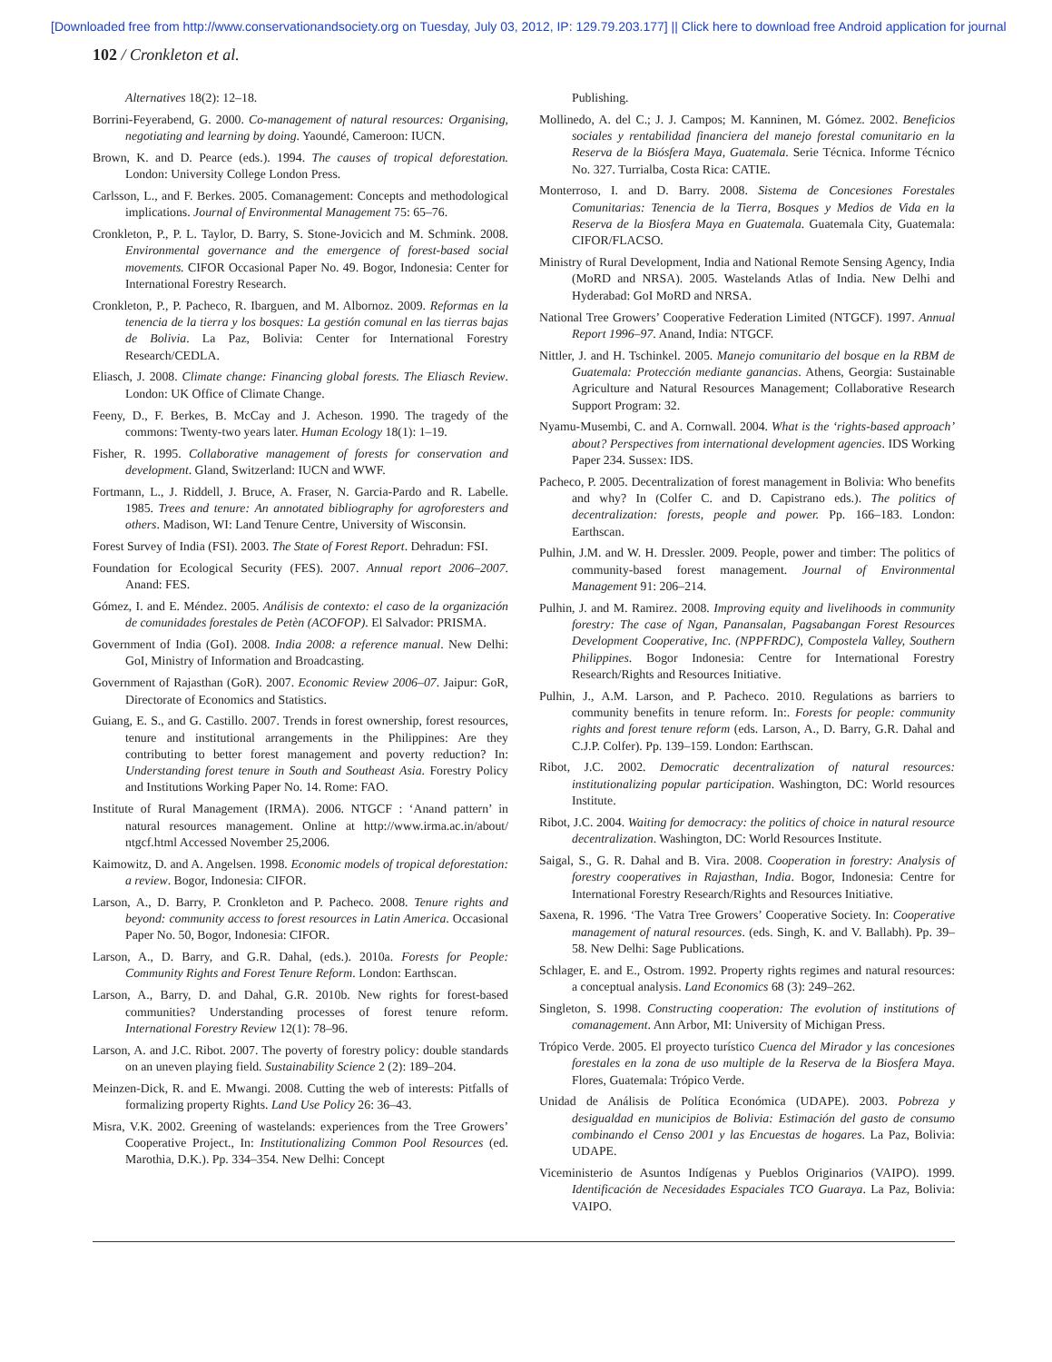[Downloaded free from http://www.conservationandsociety.org on Tuesday, July 03, 2012, IP: 129.79.203.177] || Click here to download free Android application for journal
102 / Cronkleton et al.
Alternatives 18(2): 12–18.
Borrini-Feyerabend, G. 2000. Co-management of natural resources: Organising, negotiating and learning by doing. Yaoundé, Cameroon: IUCN.
Brown, K. and D. Pearce (eds.). 1994. The causes of tropical deforestation. London: University College London Press.
Carlsson, L., and F. Berkes. 2005. Comanagement: Concepts and methodological implications. Journal of Environmental Management 75: 65–76.
Cronkleton, P., P. L. Taylor, D. Barry, S. Stone-Jovicich and M. Schmink. 2008. Environmental governance and the emergence of forest-based social movements. CIFOR Occasional Paper No. 49. Bogor, Indonesia: Center for International Forestry Research.
Cronkleton, P., P. Pacheco, R. Ibarguen, and M. Albornoz. 2009. Reformas en la tenencia de la tierra y los bosques: La gestión comunal en las tierras bajas de Bolivia. La Paz, Bolivia: Center for International Forestry Research/CEDLA.
Eliasch, J. 2008. Climate change: Financing global forests. The Eliasch Review. London: UK Office of Climate Change.
Feeny, D., F. Berkes, B. McCay and J. Acheson. 1990. The tragedy of the commons: Twenty-two years later. Human Ecology 18(1): 1–19.
Fisher, R. 1995. Collaborative management of forests for conservation and development. Gland, Switzerland: IUCN and WWF.
Fortmann, L., J. Riddell, J. Bruce, A. Fraser, N. Garcia-Pardo and R. Labelle. 1985. Trees and tenure: An annotated bibliography for agroforesters and others. Madison, WI: Land Tenure Centre, University of Wisconsin.
Forest Survey of India (FSI). 2003. The State of Forest Report. Dehradun: FSI.
Foundation for Ecological Security (FES). 2007. Annual report 2006–2007. Anand: FES.
Gómez, I. and E. Méndez. 2005. Análisis de contexto: el caso de la organización de comunidades forestales de Petèn (ACOFOP). El Salvador: PRISMA.
Government of India (GoI). 2008. India 2008: a reference manual. New Delhi: GoI, Ministry of Information and Broadcasting.
Government of Rajasthan (GoR). 2007. Economic Review 2006–07. Jaipur: GoR, Directorate of Economics and Statistics.
Guiang, E. S., and G. Castillo. 2007. Trends in forest ownership, forest resources, tenure and institutional arrangements in the Philippines: Are they contributing to better forest management and poverty reduction? In: Understanding forest tenure in South and Southeast Asia. Forestry Policy and Institutions Working Paper No. 14. Rome: FAO.
Institute of Rural Management (IRMA). 2006. NTGCF : ‘Anand pattern’ in natural resources management. Online at http://www.irma.ac.in/about/ ntgcf.html Accessed November 25,2006.
Kaimowitz, D. and A. Angelsen. 1998. Economic models of tropical deforestation: a review. Bogor, Indonesia: CIFOR.
Larson, A., D. Barry, P. Cronkleton and P. Pacheco. 2008. Tenure rights and beyond: community access to forest resources in Latin America. Occasional Paper No. 50, Bogor, Indonesia: CIFOR.
Larson, A., D. Barry, and G.R. Dahal, (eds.). 2010a. Forests for People: Community Rights and Forest Tenure Reform. London: Earthscan.
Larson, A., Barry, D. and Dahal, G.R. 2010b. New rights for forest-based communities? Understanding processes of forest tenure reform. International Forestry Review 12(1): 78–96.
Larson, A. and J.C. Ribot. 2007. The poverty of forestry policy: double standards on an uneven playing field. Sustainability Science 2 (2): 189–204.
Meinzen-Dick, R. and E. Mwangi. 2008. Cutting the web of interests: Pitfalls of formalizing property Rights. Land Use Policy 26: 36–43.
Misra, V.K. 2002. Greening of wastelands: experiences from the Tree Growers’ Cooperative Project., In: Institutionalizing Common Pool Resources (ed. Marothia, D.K.). Pp. 334–354. New Delhi: Concept
Publishing.
Mollinedo, A. del C.; J. J. Campos; M. Kanninen, M. Gómez. 2002. Beneficios sociales y rentabilidad financiera del manejo forestal comunitario en la Reserva de la Biósfera Maya, Guatemala. Serie Técnica. Informe Técnico No. 327. Turrialba, Costa Rica: CATIE.
Monterroso, I. and D. Barry. 2008. Sistema de Concesiones Forestales Comunitarias: Tenencia de la Tierra, Bosques y Medios de Vida en la Reserva de la Biosfera Maya en Guatemala. Guatemala City, Guatemala: CIFOR/FLACSO.
Ministry of Rural Development, India and National Remote Sensing Agency, India (MoRD and NRSA). 2005. Wastelands Atlas of India. New Delhi and Hyderabad: GoI MoRD and NRSA.
National Tree Growers’ Cooperative Federation Limited (NTGCF). 1997. Annual Report 1996–97. Anand, India: NTGCF.
Nittler, J. and H. Tschinkel. 2005. Manejo comunitario del bosque en la RBM de Guatemala: Protección mediante ganancias. Athens, Georgia: Sustainable Agriculture and Natural Resources Management; Collaborative Research Support Program: 32.
Nyamu-Musembi, C. and A. Cornwall. 2004. What is the ‘rights-based approach’ about? Perspectives from international development agencies. IDS Working Paper 234. Sussex: IDS.
Pacheco, P. 2005. Decentralization of forest management in Bolivia: Who benefits and why? In (Colfer C. and D. Capistrano eds.). The politics of decentralization: forests, people and power. Pp. 166–183. London: Earthscan.
Pulhin, J.M. and W. H. Dressler. 2009. People, power and timber: The politics of community-based forest management. Journal of Environmental Management 91: 206–214.
Pulhin, J. and M. Ramirez. 2008. Improving equity and livelihoods in community forestry: The case of Ngan, Panansalan, Pagsabangan Forest Resources Development Cooperative, Inc. (NPPFRDC), Compostela Valley, Southern Philippines. Bogor Indonesia: Centre for International Forestry Research/Rights and Resources Initiative.
Pulhin, J., A.M. Larson, and P. Pacheco. 2010. Regulations as barriers to community benefits in tenure reform. In:. Forests for people: community rights and forest tenure reform (eds. Larson, A., D. Barry, G.R. Dahal and C.J.P. Colfer). Pp. 139–159. London: Earthscan.
Ribot, J.C. 2002. Democratic decentralization of natural resources: institutionalizing popular participation. Washington, DC: World resources Institute.
Ribot, J.C. 2004. Waiting for democracy: the politics of choice in natural resource decentralization. Washington, DC: World Resources Institute.
Saigal, S., G. R. Dahal and B. Vira. 2008. Cooperation in forestry: Analysis of forestry cooperatives in Rajasthan, India. Bogor, Indonesia: Centre for International Forestry Research/Rights and Resources Initiative.
Saxena, R. 1996. ‘The Vatra Tree Growers’ Cooperative Society. In: Cooperative management of natural resources. (eds. Singh, K. and V. Ballabh). Pp. 39–58. New Delhi: Sage Publications.
Schlager, E. and E., Ostrom. 1992. Property rights regimes and natural resources: a conceptual analysis. Land Economics 68 (3): 249–262.
Singleton, S. 1998. Constructing cooperation: The evolution of institutions of comanagement. Ann Arbor, MI: University of Michigan Press.
Trópico Verde. 2005. El proyecto turístico Cuenca del Mirador y las concesiones forestales en la zona de uso multiple de la Reserva de la Biosfera Maya. Flores, Guatemala: Trópico Verde.
Unidad de Análisis de Política Económica (UDAPE). 2003. Pobreza y desigualdad en municipios de Bolivia: Estimación del gasto de consumo combinando el Censo 2001 y las Encuestas de hogares. La Paz, Bolivia: UDAPE.
Viceministerio de Asuntos Indígenas y Pueblos Originarios (VAIPO). 1999. Identificación de Necesidades Espaciales TCO Guaraya. La Paz, Bolivia: VAIPO.